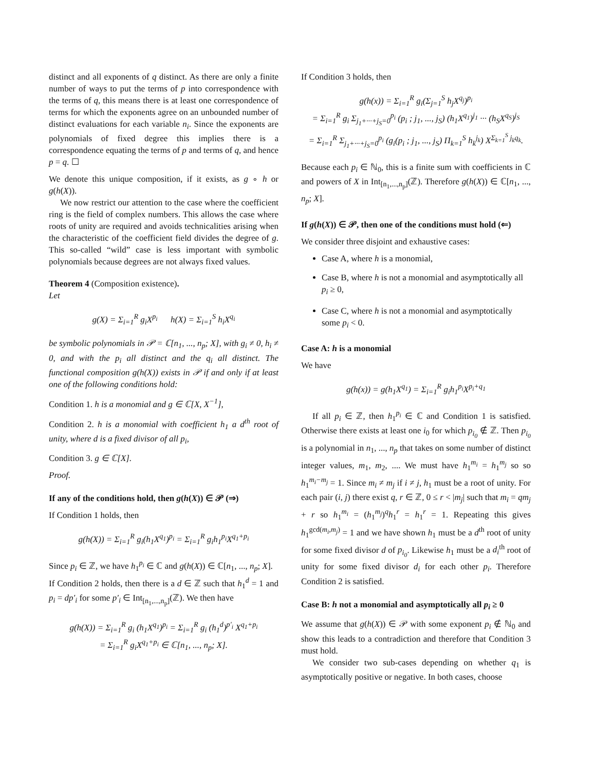distinct and all exponents of q distinct. As there are only a finite number of ways to put the terms of p into correspondence with the terms of q, this means there is at least one correspondence of terms for which the exponents agree on an unbounded number of distinct evaluations for each variable n<sub>i</sub>. Since the exponents are polynomials of fixed degree this implies there is a correspondence equating the terms of p and terms of q, and hence p = q. ☐
We denote this unique composition, if it exists, as g ∘ h or g(h(X)).
We now restrict our attention to the case where the coefficient ring is the field of complex numbers. This allows the case where roots of unity are required and avoids technicalities arising when the characteristic of the coefficient field divides the degree of g. This so-called “wild” case is less important with symbolic polynomials because degrees are not always fixed values.
Theorem 4 (Composition existence).
Let
g(X) = Σ<sub>i=1</sub><sup>R</sup> g<sub>i</sub>X<sup>p<sub>i</sub></sup> h(X) = Σ<sub>i=1</sub><sup>S</sup> h<sub>i</sub>X<sup>q<sub>i</sub></sup>
be symbolic polynomials in 𝒫 = ℂ[n<sub>1</sub>, ..., n<sub>p</sub>; X], with g<sub>i</sub> ≠ 0, h<sub>i</sub> ≠ 0, and with the p<sub>i</sub> all distinct and the q<sub>i</sub> all distinct. The functional composition g(h(X)) exists in 𝒫 if and only if at least one of the following conditions hold:
Condition 1. h is a monomial and g ∈ ℂ[X, X<sup>−1</sup>],
Condition 2. h is a monomial with coefficient h<sub>1</sub> a d<sup>th</sup> root of unity, where d is a fixed divisor of all p<sub>i</sub>,
Condition 3. g ∈ ℂ[X].
Proof.
If any of the conditions hold, then g(h(X)) ∈ 𝒫 (⇒)
If Condition 1 holds, then
g(h(X)) = Σ<sub>i=1</sub><sup>R</sup> g<sub>i</sub>(h<sub>1</sub>X<sup>q<sub>1</sub></sup>)<sup>p<sub>i</sub></sup> = Σ<sub>i=1</sub><sup>R</sup> g<sub>i</sub>h<sub>1</sub><sup>p<sub>i</sub></sup>X<sup>q<sub>1</sub>+p<sub>i</sub></sup>
Since p<sub>i</sub> ∈ ℤ, we have h<sub>1</sub><sup>p<sub>i</sub></sup> ∈ ℂ and g(h(X)) ∈ ℂ[n<sub>1</sub>, ..., n<sub>p</sub>; X].
If Condition 2 holds, then there is a d ∈ ℤ such that h<sub>1</sub><sup>d</sup> = 1 and p<sub>i</sub> = dp′<sub>i</sub> for some p′<sub>i</sub> ∈ Int<sub>[n<sub>1</sub>,...,n<sub>p</sub>]</sub>(ℤ). We then have
g(h(X)) = Σ<sub>i=1</sub><sup>R</sup> g<sub>i</sub> (h<sub>1</sub>X<sup>q<sub>1</sub></sup>)<sup>p<sub>i</sub></sup> = Σ<sub>i=1</sub><sup>R</sup> g<sub>i</sub> (h<sub>1</sub><sup>d</sup>)<sup>p′<sub>i</sub></sup> X<sup>q<sub>1</sub>+p<sub>i</sub></sup>
= Σ<sub>i=1</sub><sup>R</sup> g<sub>i</sub>X<sup>q<sub>1</sub>+p<sub>i</sub></sup> ∈ ℂ[n<sub>1</sub>, ..., n<sub>p</sub>; X].
If Condition 3 holds, then
g(h(x)) = Σ<sub>i=1</sub><sup>R</sup> g<sub>i</sub>(Σ<sub>j=1</sub><sup>S</sup> h<sub>j</sub>X<sup>q<sub>j</sub></sup>)<sup>p<sub>i</sub></sup>
= Σ<sub>i=1</sub><sup>R</sup> g<sub>i</sub> Σ<sub>j<sub>1</sub>+···+j<sub>S</sub>=0</sub><sup>p<sub>i</sub></sup> (p<sub>i</sub> ; j<sub>1</sub>, ..., j<sub>S</sub>) (h<sub>1</sub>X<sup>q<sub>1</sub></sup>)<sup>j<sub>1</sub></sup> ··· (h<sub>S</sub>X<sup>q<sub>S</sub></sup>)<sup>j<sub>S</sub></sup>
= Σ<sub>i=1</sub><sup>R</sup> Σ<sub>j<sub>1</sub>+···+j<sub>S</sub>=0</sub><sup>p<sub>i</sub></sup> (g<sub>i</sub>(p<sub>i</sub> ; j<sub>1</sub>, ..., j<sub>S</sub>) Π<sub>k=1</sub><sup>S</sup> h<sub>k</sub><sup>j<sub>k</sub></sup>) X<sup>Σ<sub>k=1</sub><sup>S</sup> j<sub>k</sub>q<sub>k</sub></sup>.
Because each p<sub>i</sub> ∈ ℕ<sub>0</sub>, this is a finite sum with coefficients in ℂ and powers of X in Int<sub>[n<sub>1</sub>,...,n<sub>p</sub>]</sub>(ℤ). Therefore g(h(X)) ∈ ℂ[n<sub>1</sub>, ..., n<sub>p</sub>; X].
If g(h(X)) ∈ 𝒫, then one of the conditions must hold (⇐)
We consider three disjoint and exhaustive cases:
Case A, where h is a monomial,
Case B, where h is not a monomial and asymptotically all p<sub>i</sub> ≥ 0,
Case C, where h is not a monomial and asymptotically some p<sub>i</sub> < 0.
Case A: h is a monomial
We have
g(h(x)) = g(h<sub>1</sub>X<sup>q<sub>1</sub></sup>) = Σ<sub>i=1</sub><sup>R</sup> g<sub>i</sub>h<sub>1</sub><sup>p<sub>i</sub></sup>X<sup>p<sub>i</sub>+q<sub>1</sub></sup>
If all p<sub>i</sub> ∈ ℤ, then h<sub>1</sub><sup>p<sub>i</sub></sup> ∈ ℂ and Condition 1 is satisfied. Otherwise there exists at least one i<sub>0</sub> for which p<sub>i<sub>0</sub></sub> ∉ ℤ. Then p<sub>i<sub>0</sub></sub> is a polynomial in n<sub>1</sub>, ..., n<sub>p</sub> that takes on some number of distinct integer values, m<sub>1</sub>, m<sub>2</sub>, .... We must have h<sub>1</sub><sup>m<sub>i</sub></sup> = h<sub>1</sub><sup>m<sub>j</sub></sup> so so h<sub>1</sub><sup>m<sub>i</sub>−m<sub>j</sub></sup> = 1. Since m<sub>i</sub> ≠ m<sub>j</sub> if i ≠ j, h<sub>1</sub> must be a root of unity. For each pair (i, j) there exist q, r ∈ ℤ, 0 ≤ r < |m<sub>j</sub>| such that m<sub>i</sub> = qm<sub>j</sub> + r so h<sub>1</sub><sup>m<sub>i</sub></sup> = (h<sub>1</sub><sup>m<sub>j</sub></sup>)<sup>q</sup>h<sub>1</sub><sup>r</sup> = h<sub>1</sub><sup>r</sup> = 1. Repeating this gives h<sub>1</sub><sup>gcd(m<sub>i</sub>,m<sub>j</sub>)</sup> = 1 and we have shown h<sub>1</sub> must be a d<sup>th</sup> root of unity for some fixed divisor d of p<sub>i<sub>0</sub></sub>. Likewise h<sub>1</sub> must be a d<sub>i</sub><sup>th</sup> root of unity for some fixed divisor d<sub>i</sub> for each other p<sub>i</sub>. Therefore Condition 2 is satisfied.
Case B: h not a monomial and asymptotically all p<sub>i</sub> ≥ 0
We assume that g(h(X)) ∈ 𝒫 with some exponent p<sub>i</sub> ∉ ℕ<sub>0</sub> and show this leads to a contradiction and therefore that Condition 3 must hold.
We consider two sub-cases depending on whether q<sub>1</sub> is asymptotically positive or negative. In both cases, choose